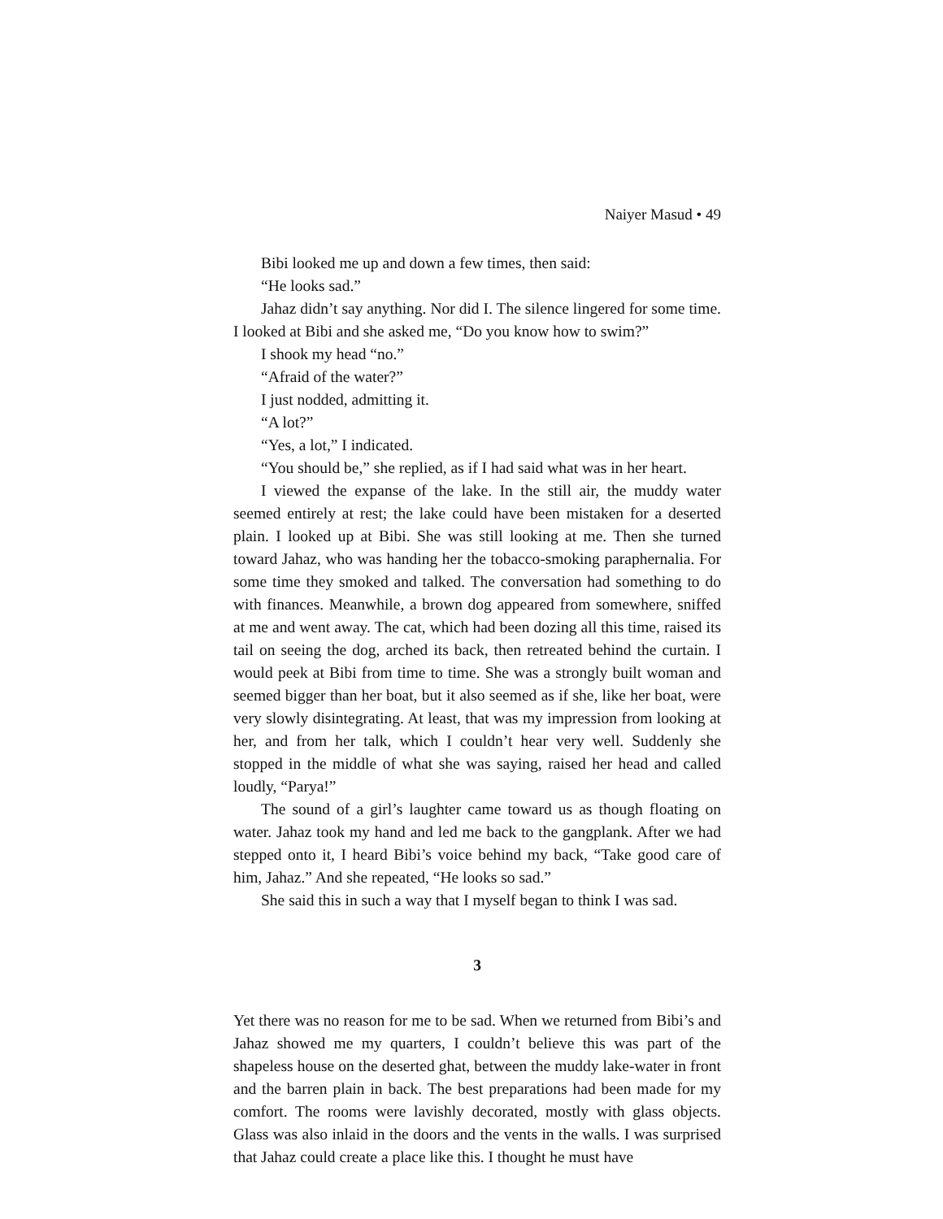Naiyer Masud • 49
Bibi looked me up and down a few times, then said:
“He looks sad.”
Jahaz didn’t say anything. Nor did I. The silence lingered for some time. I looked at Bibi and she asked me, “Do you know how to swim?”
I shook my head “no.”
“Afraid of the water?”
I just nodded, admitting it.
“A lot?”
“Yes, a lot,” I indicated.
“You should be,” she replied, as if I had said what was in her heart.
I viewed the expanse of the lake. In the still air, the muddy water seemed entirely at rest; the lake could have been mistaken for a deserted plain. I looked up at Bibi. She was still looking at me. Then she turned toward Jahaz, who was handing her the tobacco-smoking paraphernalia. For some time they smoked and talked. The conversation had something to do with finances. Meanwhile, a brown dog appeared from somewhere, sniffed at me and went away. The cat, which had been dozing all this time, raised its tail on seeing the dog, arched its back, then retreated behind the curtain. I would peek at Bibi from time to time. She was a strongly built woman and seemed bigger than her boat, but it also seemed as if she, like her boat, were very slowly disintegrating. At least, that was my impression from looking at her, and from her talk, which I couldn’t hear very well. Suddenly she stopped in the middle of what she was saying, raised her head and called loudly, “Parya!”
The sound of a girl’s laughter came toward us as though floating on water. Jahaz took my hand and led me back to the gangplank. After we had stepped onto it, I heard Bibi’s voice behind my back, “Take good care of him, Jahaz.” And she repeated, “He looks so sad.”
She said this in such a way that I myself began to think I was sad.
3
Yet there was no reason for me to be sad. When we returned from Bibi’s and Jahaz showed me my quarters, I couldn’t believe this was part of the shapeless house on the deserted ghat, between the muddy lake-water in front and the barren plain in back. The best preparations had been made for my comfort. The rooms were lavishly decorated, mostly with glass objects. Glass was also inlaid in the doors and the vents in the walls. I was surprised that Jahaz could create a place like this. I thought he must have